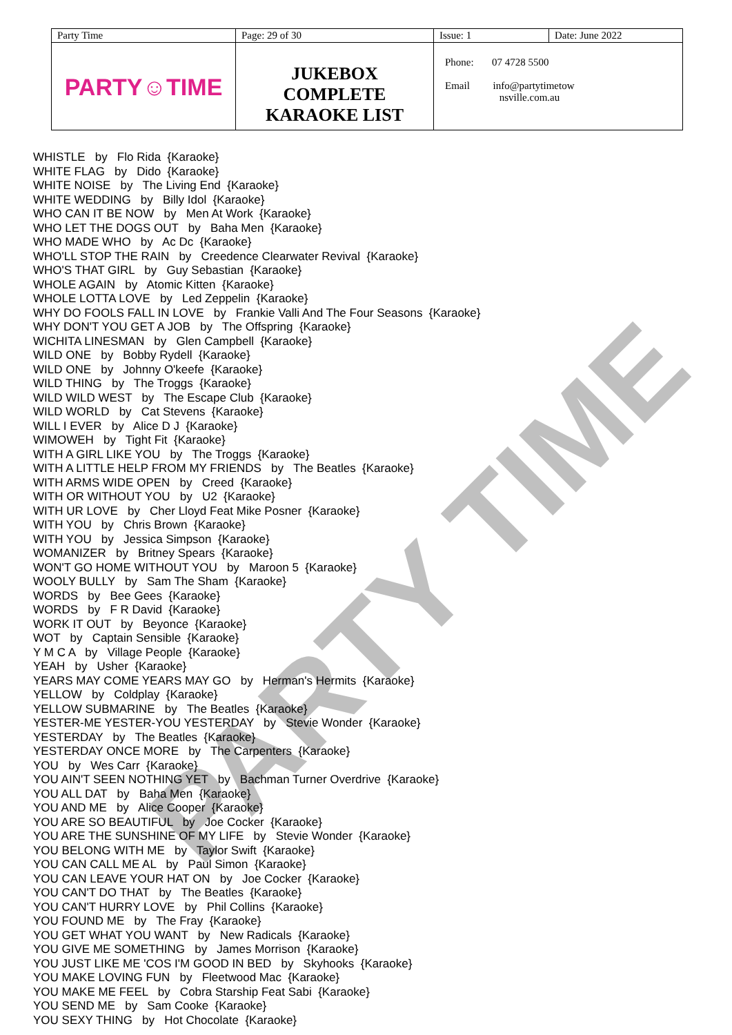PARTY TIME
| Party Time | Page: 29 of 30 | Issue: 1 | Date: June 2022 |
| PARTY☺TIME | JUKEBOX COMPLETE KARAOKE LIST | Phone: 07 4728 5500 Email info@partytimetow nsville.com.au | |
WHISTLE by Flo Rida {Karaoke} WHITE FLAG by Dido {Karaoke} WHITE NOISE by The Living End {Karaoke} WHITE WEDDING by Billy Idol {Karaoke} WHO CAN IT BE NOW by Men At Work {Karaoke} WHO LET THE DOGS OUT by Baha Men {Karaoke} WHO MADE WHO by Ac Dc {Karaoke} WHO'LL STOP THE RAIN by Creedence Clearwater Revival {Karaoke} WHO'S THAT GIRL by Guy Sebastian {Karaoke} WHOLE AGAIN by Atomic Kitten {Karaoke} WHOLE LOTTA LOVE by Led Zeppelin {Karaoke} WHY DO FOOLS FALL IN LOVE by Frankie Valli And The Four Seasons {Karaoke} WHY DON'T YOU GET A JOB by The Offspring {Karaoke} WICHITA LINESMAN by Glen Campbell {Karaoke} WILD ONE by Bobby Rydell {Karaoke} WILD ONE by Johnny O'keefe {Karaoke} WILD THING by The Troggs {Karaoke} WILD WILD WEST by The Escape Club {Karaoke} WILD WORLD by Cat Stevens {Karaoke} WILL I EVER by Alice D J {Karaoke} WIMOWEH by Tight Fit {Karaoke} WITH A GIRL LIKE YOU by The Troggs {Karaoke} WITH A LITTLE HELP FROM MY FRIENDS by The Beatles {Karaoke} WITH ARMS WIDE OPEN by Creed {Karaoke} WITH OR WITHOUT YOU by U2 {Karaoke} WITH UR LOVE by Cher Lloyd Feat Mike Posner {Karaoke} WITH YOU by Chris Brown {Karaoke} WITH YOU by Jessica Simpson {Karaoke} WOMANIZER by Britney Spears {Karaoke} WON'T GO HOME WITHOUT YOU by Maroon 5 {Karaoke} WOOLY BULLY by Sam The Sham {Karaoke} WORDS by Bee Gees {Karaoke} WORDS by F R David {Karaoke} WORK IT OUT by Beyonce {Karaoke} WOT by Captain Sensible {Karaoke} Y M C A by Village People {Karaoke} YEAH by Usher {Karaoke} YEARS MAY COME YEARS MAY GO by Herman's Hermits {Karaoke} YELLOW by Coldplay {Karaoke} YELLOW SUBMARINE by The Beatles {Karaoke} YESTER-ME YESTER-YOU YESTERDAY by Stevie Wonder {Karaoke} YESTERDAY by The Beatles {Karaoke} YESTERDAY ONCE MORE by The Carpenters {Karaoke} YOU by Wes Carr {Karaoke} YOU AIN'T SEEN NOTHING YET by Bachman Turner Overdrive {Karaoke} YOU ALL DAT by Baha Men {Karaoke} YOU AND ME by Alice Cooper {Karaoke} YOU ARE SO BEAUTIFUL by Joe Cocker {Karaoke} YOU ARE THE SUNSHINE OF MY LIFE by Stevie Wonder {Karaoke} YOU BELONG WITH ME by Taylor Swift {Karaoke} YOU CAN CALL ME AL by Paul Simon {Karaoke} YOU CAN LEAVE YOUR HAT ON by Joe Cocker {Karaoke} YOU CAN'T DO THAT by The Beatles {Karaoke} YOU CAN'T HURRY LOVE by Phil Collins {Karaoke} YOU FOUND ME by The Fray {Karaoke} YOU GET WHAT YOU WANT by New Radicals {Karaoke} YOU GIVE ME SOMETHING by James Morrison {Karaoke} YOU JUST LIKE ME 'COS I'M GOOD IN BED by Skyhooks {Karaoke} YOU MAKE LOVING FUN by Fleetwood Mac {Karaoke} YOU MAKE ME FEEL by Cobra Starship Feat Sabi {Karaoke} YOU SEND ME by Sam Cooke {Karaoke} YOU SEXY THING by Hot Chocolate {Karaoke}